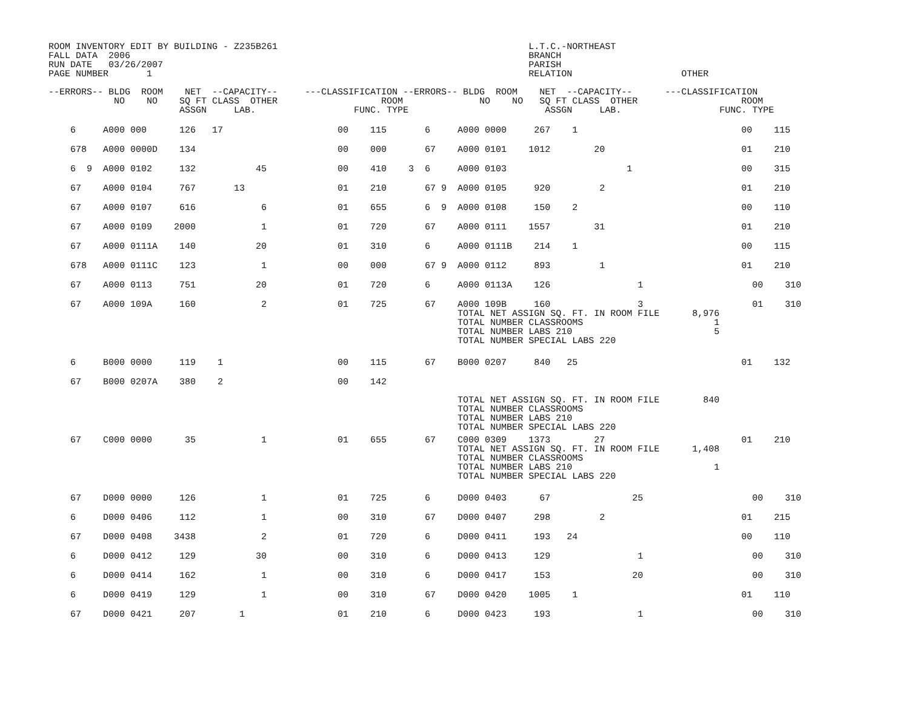ROOM INVENTORY EDIT BY BUILDING - Z235B261                                              L.T.C.-NORTHEAST
FALL DATA  2006                                                                         BRANCH
RUN DATE   03/26/2007                                                                   PARISH
PAGE NUMBER       1                                                                     RELATION                    OTHER

--ERRORS-- BLDG  ROOM    NET  --CAPACITY--     ---CLASSIFICATION --ERRORS-- BLDG  ROOM    NET  --CAPACITY--      ---CLASSIFICATION
            NO    NO    SQ FT CLASS  OTHER                   ROOM              NO    NO   SQ FT CLASS  OTHER                   ROOM
                        ASSGN     LAB.                  FUNC. TYPE                         ASSGN     LAB.                  FUNC. TYPE
| 6 A000 000 126 17 00 115 6 A000 0000 267 1 00 115 |
| 678 A000 0000D 134 00 000 67 A000 0101 1012 20 01 210 |
| 6 9 A000 0102 132 45 00 410 3 6 A000 0103 1 00 315 |
| 67 A000 0104 767 13 01 210 67 9 A000 0105 920 2 01 210 |
| 67 A000 0107 616 6 01 655 6 9 A000 0108 150 2 00 110 |
| 67 A000 0109 2000 1 01 720 67 A000 0111 1557 31 01 210 |
| 67 A000 0111A 140 20 01 310 6 A000 0111B 214 1 00 115 |
| 678 A000 0111C 123 1 00 000 67 9 A000 0112 893 1 01 210 |
| 67 A000 0113 751 20 01 720 6 A000 0113A 126 1 00 310 |
| 67 A000 109A 160 2 01 725 67 A000 109B 160 3 01 310 TOTAL NET ASSIGN SQ. FT. IN ROOM FILE 8,976 TOTAL NUMBER CLASSROOMS 1 TOTAL NUMBER LABS 210 5 TOTAL NUMBER SPECIAL LABS 220 |
| 6 B000 0000 119 1 00 115 67 B000 0207 840 25 01 132 |
| 67 B000 0207A 380 2 00 142 TOTAL NET ASSIGN SQ. FT. IN ROOM FILE 840 TOTAL NUMBER CLASSROOMS TOTAL NUMBER LABS 210 TOTAL NUMBER SPECIAL LABS 220 |
| 67 C000 0000 35 1 01 655 67 C000 0309 1373 27 01 210 TOTAL NET ASSIGN SQ. FT. IN ROOM FILE 1,408 TOTAL NUMBER CLASSROOMS TOTAL NUMBER LABS 210 1 TOTAL NUMBER SPECIAL LABS 220 |
| 67 D000 0000 126 1 01 725 6 D000 0403 67 25 00 310 |
| 6 D000 0406 112 1 00 310 67 D000 0407 298 2 01 215 |
| 67 D000 0408 3438 2 01 720 6 D000 0411 193 24 00 110 |
| 6 D000 0412 129 30 00 310 6 D000 0413 129 1 00 310 |
| 6 D000 0414 162 1 00 310 6 D000 0417 153 20 00 310 |
| 6 D000 0419 129 1 00 310 67 D000 0420 1005 1 01 110 |
| 67 D000 0421 207 1 01 210 6 D000 0423 193 1 00 310 |